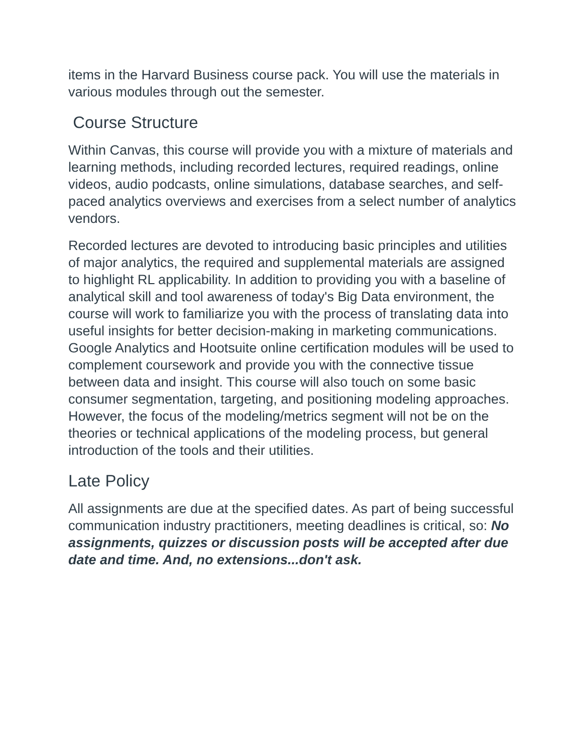items in the Harvard Business course pack. You will use the materials in various modules through out the semester.
Course Structure
Within Canvas, this course will provide you with a mixture of materials and learning methods, including recorded lectures, required readings, online videos, audio podcasts, online simulations, database searches, and self-paced analytics overviews and exercises from a select number of analytics vendors.
Recorded lectures are devoted to introducing basic principles and utilities of major analytics, the required and supplemental materials are assigned to highlight RL applicability. In addition to providing you with a baseline of analytical skill and tool awareness of today's Big Data environment, the course will work to familiarize you with the process of translating data into useful insights for better decision-making in marketing communications. Google Analytics and Hootsuite online certification modules will be used to complement coursework and provide you with the connective tissue between data and insight. This course will also touch on some basic consumer segmentation, targeting, and positioning modeling approaches. However, the focus of the modeling/metrics segment will not be on the theories or technical applications of the modeling process, but general introduction of the tools and their utilities.
Late Policy
All assignments are due at the specified dates. As part of being successful communication industry practitioners, meeting deadlines is critical, so: No assignments, quizzes or discussion posts will be accepted after due date and time. And, no extensions...don't ask.